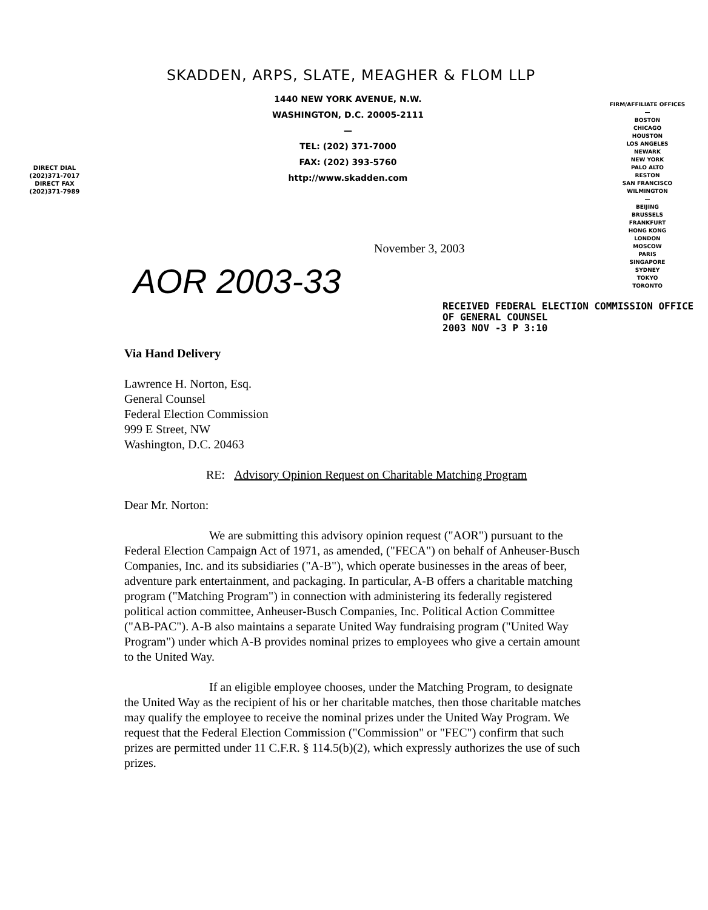DIRECT DIAL
(202)371-7017
DIRECT FAX
(202)371-7989
SKADDEN, ARPS, SLATE, MEAGHER & FLOM LLP
1440 NEW YORK AVENUE, N.W.
WASHINGTON, D.C. 20005-2111
—
TEL: (202) 371-7000
FAX: (202) 393-5760
http://www.skadden.com
FIRM/AFFILIATE OFFICES
—
BOSTON
CHICAGO
HOUSTON
LOS ANGELES
NEWARK
NEW YORK
PALO ALTO
RESTON
SAN FRANCISCO
WILMINGTON
—
BEIJING
BRUSSELS
FRANKFURT
HONG KONG
LONDON
MOSCOW
PARIS
SINGAPORE
SYDNEY
TOKYO
TORONTO
November 3, 2003
AOR 2003-33
RECEIVED FEDERAL ELECTION COMMISSION OFFICE OF GENERAL COUNSEL
2003 NOV -3 P 3:10
Via Hand Delivery
Lawrence H. Norton, Esq.
General Counsel
Federal Election Commission
999 E Street, NW
Washington, D.C. 20463
RE: Advisory Opinion Request on Charitable Matching Program
Dear Mr. Norton:
We are submitting this advisory opinion request ("AOR") pursuant to the Federal Election Campaign Act of 1971, as amended, ("FECA") on behalf of Anheuser-Busch Companies, Inc. and its subsidiaries ("A-B"), which operate businesses in the areas of beer, adventure park entertainment, and packaging. In particular, A-B offers a charitable matching program ("Matching Program") in connection with administering its federally registered political action committee, Anheuser-Busch Companies, Inc. Political Action Committee ("AB-PAC"). A-B also maintains a separate United Way fundraising program ("United Way Program") under which A-B provides nominal prizes to employees who give a certain amount to the United Way.
If an eligible employee chooses, under the Matching Program, to designate the United Way as the recipient of his or her charitable matches, then those charitable matches may qualify the employee to receive the nominal prizes under the United Way Program. We request that the Federal Election Commission ("Commission" or "FEC") confirm that such prizes are permitted under 11 C.F.R. § 114.5(b)(2), which expressly authorizes the use of such prizes.